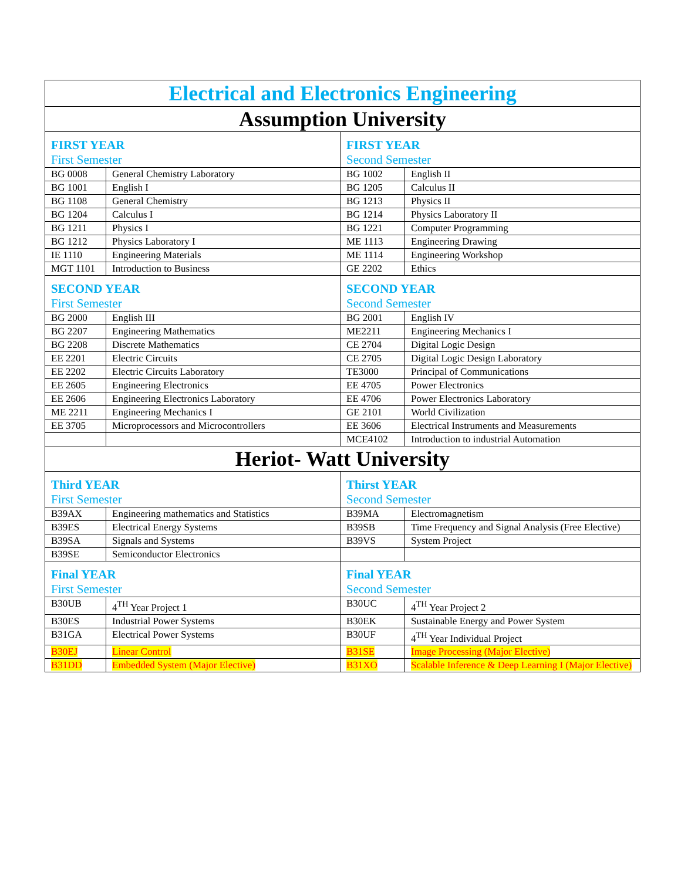| Electrical and Electronics Engineering | | | |
| Assumption University | | | |
| FIRST YEAR First Semester | | FIRST YEAR Second Semester | |
| BG 0008 | General Chemistry Laboratory | BG 1002 | English II |
| BG 1001 | English I | BG 1205 | Calculus II |
| BG 1108 | General Chemistry | BG 1213 | Physics II |
| BG 1204 | Calculus I | BG 1214 | Physics Laboratory II |
| BG 1211 | Physics I | BG 1221 | Computer Programming |
| BG 1212 | Physics Laboratory I | ME 1113 | Engineering Drawing |
| IE 1110 | Engineering Materials | ME 1114 | Engineering Workshop |
| MGT 1101 | Introduction to Business | GE 2202 | Ethics |
| SECOND YEAR First Semester | | SECOND YEAR Second Semester | |
| BG 2000 | English III | BG 2001 | English IV |
| BG 2207 | Engineering Mathematics | ME2211 | Engineering Mechanics I |
| BG 2208 | Discrete Mathematics | CE 2704 | Digital Logic Design |
| EE 2201 | Electric Circuits | CE 2705 | Digital Logic Design Laboratory |
| EE 2202 | Electric Circuits Laboratory | TE3000 | Principal of Communications |
| EE 2605 | Engineering Electronics | EE 4705 | Power Electronics |
| EE 2606 | Engineering Electronics Laboratory | EE 4706 | Power Electronics Laboratory |
| ME 2211 | Engineering Mechanics I | GE 2101 | World Civilization |
| EE 3705 | Microprocessors and Microcontrollers | EE 3606 | Electrical Instruments and Measurements |
| | | MCE4102 | Introduction to industrial Automation |
| Heriot- Watt University | | | |
| Third YEAR First Semester | | Thirst YEAR Second Semester | |
| B39AX | Engineering mathematics and Statistics | B39MA | Electromagnetism |
| B39ES | Electrical Energy Systems | B39SB | Time Frequency and Signal Analysis (Free Elective) |
| B39SA | Signals and Systems | B39VS | System Project |
| B39SE | Semiconductor Electronics | | |
| Final YEAR First Semester | | Final YEAR Second Semester | |
| B30UB | 4<sup>TH</sup> Year Project 1 | B30UC | 4<sup>TH</sup> Year Project 2 |
| B30ES | Industrial Power Systems | B30EK | Sustainable Energy and Power System |
| B31GA | Electrical Power Systems | B30UF | 4<sup>TH</sup> Year Individual Project |
| B30EJ | Linear Control | B31SE | Image Processing (Major Elective) |
| B31DD | Embedded System (Major Elective) | B31XO | Scalable Inference & Deep Learning I (Major Elective) |